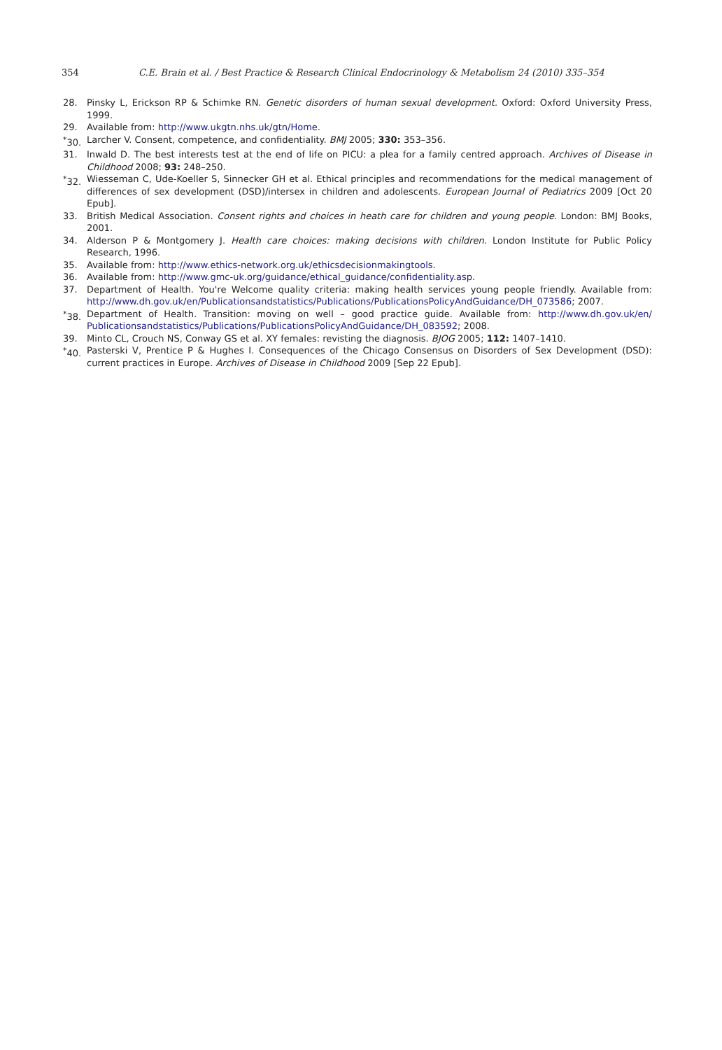354 C.E. Brain et al. / Best Practice & Research Clinical Endocrinology & Metabolism 24 (2010) 335–354
28. Pinsky L, Erickson RP & Schimke RN. Genetic disorders of human sexual development. Oxford: Oxford University Press, 1999.
29. Available from: http://www.ukgtn.nhs.uk/gtn/Home.
<sup>*</sup> 30. Larcher V. Consent, competence, and confidentiality. BMJ 2005; 330: 353–356.
31. Inwald D. The best interests test at the end of life on PICU: a plea for a family centred approach. Archives of Disease in Childhood 2008; 93: 248–250.
<sup>*</sup> 32. Wiesseman C, Ude-Koeller S, Sinnecker GH et al. Ethical principles and recommendations for the medical management of differences of sex development (DSD)/intersex in children and adolescents. European Journal of Pediatrics 2009 [Oct 20 Epub].
33. British Medical Association. Consent rights and choices in heath care for children and young people. London: BMJ Books, 2001.
34. Alderson P & Montgomery J. Health care choices: making decisions with children. London Institute for Public Policy Research, 1996.
35. Available from: http://www.ethics-network.org.uk/ethicsdecisionmakingtools.
36. Available from: http://www.gmc-uk.org/guidance/ethical_guidance/confidentiality.asp.
37. Department of Health. You're Welcome quality criteria: making health services young people friendly. Available from: http://www.dh.gov.uk/en/Publicationsandstatistics/Publications/PublicationsPolicyAndGuidance/DH_073586; 2007.
<sup>*</sup> 38. Department of Health. Transition: moving on well – good practice guide. Available from: http://www.dh.gov.uk/en/ Publicationsandstatistics/Publications/PublicationsPolicyAndGuidance/DH_083592; 2008.
39. Minto CL, Crouch NS, Conway GS et al. XY females: revisting the diagnosis. BJOG 2005; 112: 1407–1410.
<sup>*</sup> 40. Pasterski V, Prentice P & Hughes I. Consequences of the Chicago Consensus on Disorders of Sex Development (DSD): current practices in Europe. Archives of Disease in Childhood 2009 [Sep 22 Epub].